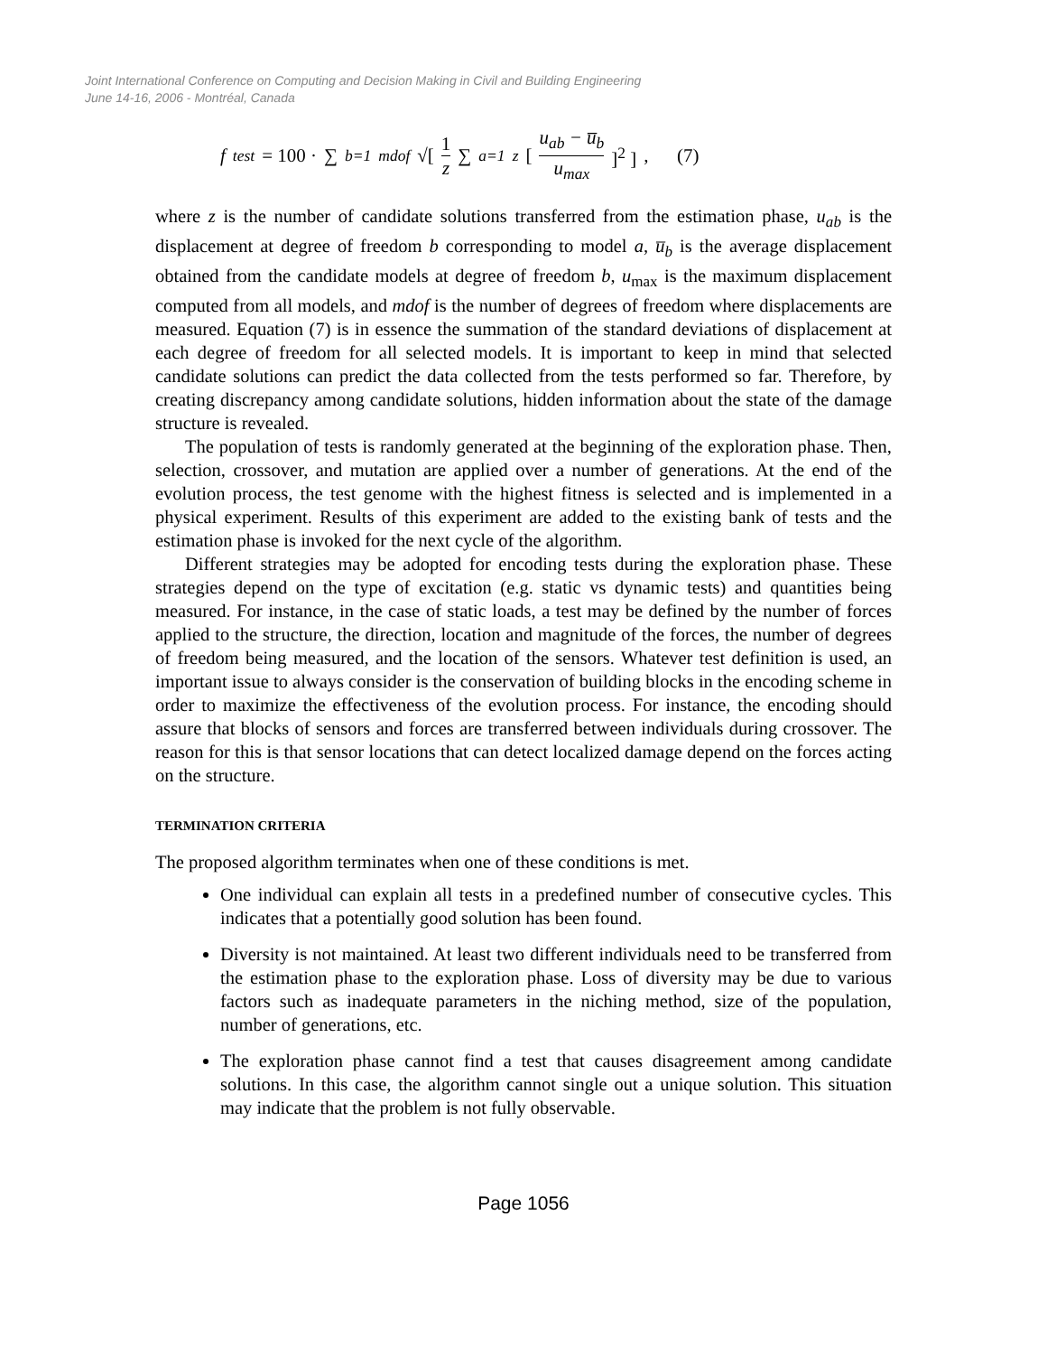Joint International Conference on Computing and Decision Making in Civil and Building Engineering
June 14-16, 2006 - Montréal, Canada
f<sub>test</sub> = 100 · ∑<sub>b=1</sub><sup>mdof</sup> √[ 1 z ∑<sub>a=1</sub><sup>z</sup> [u<sub>ab</sub> − u̅<sub>b</sub> u<sub>max</sub>]<sup>2</sup> ] , (7)
where z is the number of candidate solutions transferred from the estimation phase, u<sub>ab</sub> is the displacement at degree of freedom b corresponding to model a, u̅<sub>b</sub> is the average displacement obtained from the candidate models at degree of freedom b, u<sub>max</sub> is the maximum displacement computed from all models, and mdof is the number of degrees of freedom where displacements are measured. Equation (7) is in essence the summation of the standard deviations of displacement at each degree of freedom for all selected models. It is important to keep in mind that selected candidate solutions can predict the data collected from the tests performed so far. Therefore, by creating discrepancy among candidate solutions, hidden information about the state of the damage structure is revealed.
The population of tests is randomly generated at the beginning of the exploration phase. Then, selection, crossover, and mutation are applied over a number of generations. At the end of the evolution process, the test genome with the highest fitness is selected and is implemented in a physical experiment. Results of this experiment are added to the existing bank of tests and the estimation phase is invoked for the next cycle of the algorithm.
Different strategies may be adopted for encoding tests during the exploration phase. These strategies depend on the type of excitation (e.g. static vs dynamic tests) and quantities being measured. For instance, in the case of static loads, a test may be defined by the number of forces applied to the structure, the direction, location and magnitude of the forces, the number of degrees of freedom being measured, and the location of the sensors. Whatever test definition is used, an important issue to always consider is the conservation of building blocks in the encoding scheme in order to maximize the effectiveness of the evolution process. For instance, the encoding should assure that blocks of sensors and forces are transferred between individuals during crossover. The reason for this is that sensor locations that can detect localized damage depend on the forces acting on the structure.
TERMINATION CRITERIA
The proposed algorithm terminates when one of these conditions is met.
One individual can explain all tests in a predefined number of consecutive cycles. This indicates that a potentially good solution has been found.
Diversity is not maintained. At least two different individuals need to be transferred from the estimation phase to the exploration phase. Loss of diversity may be due to various factors such as inadequate parameters in the niching method, size of the population, number of generations, etc.
The exploration phase cannot find a test that causes disagreement among candidate solutions. In this case, the algorithm cannot single out a unique solution. This situation may indicate that the problem is not fully observable.
Page 1056